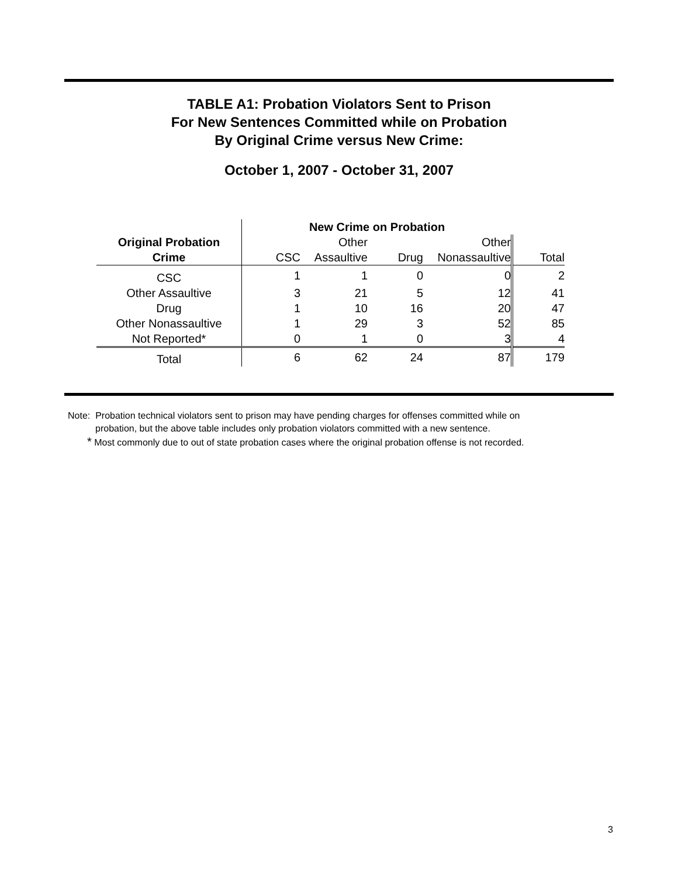TABLE A1: Probation Violators Sent to Prison
For New Sentences Committed while on Probation
By Original Crime versus New Crime:
October 1, 2007 - October 31, 2007
| | New Crime on Probation | | | | |
| --- | --- | --- | --- | --- | --- |
| Original Probation | | Other | | Other | |
| Crime | CSC | Assaultive | Drug | Nonassaultive | Total |
| CSC | 1 | 1 | 0 | 0 | 2 |
| Other Assaultive | 3 | 21 | 5 | 12 | 41 |
| Drug | 1 | 10 | 16 | 20 | 47 |
| Other Nonassaultive | 1 | 29 | 3 | 52 | 85 |
| Not Reported* | 0 | 1 | 0 | 3 | 4 |
| Total | 6 | 62 | 24 | 87 | 179 |
Note: Probation technical violators sent to prison may have pending charges for offenses committed while on
probation, but the above table includes only probation violators committed with a new sentence.
* Most commonly due to out of state probation cases where the original probation offense is not recorded.
3